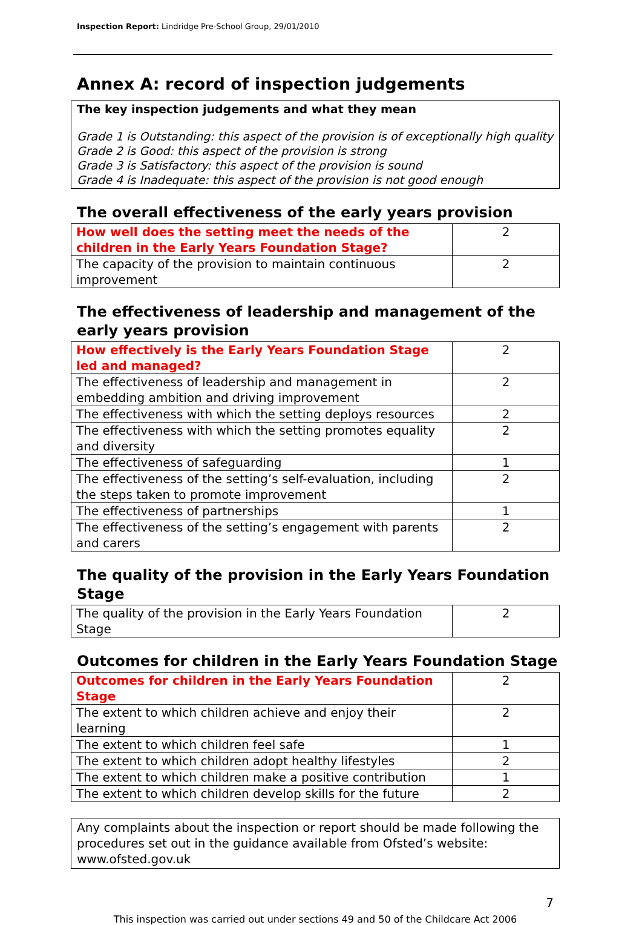Inspection Report: Lindridge Pre-School Group, 29/01/2010
Annex A: record of inspection judgements
The key inspection judgements and what they mean
Grade 1 is Outstanding: this aspect of the provision is of exceptionally high quality
Grade 2 is Good: this aspect of the provision is strong
Grade 3 is Satisfactory: this aspect of the provision is sound
Grade 4 is Inadequate: this aspect of the provision is not good enough
The overall effectiveness of the early years provision
| How well does the setting meet the needs of the children in the Early Years Foundation Stage? | 2 |
| The capacity of the provision to maintain continuous improvement | 2 |
The effectiveness of leadership and management of the early years provision
| How effectively is the Early Years Foundation Stage led and managed? | 2 |
| The effectiveness of leadership and management in embedding ambition and driving improvement | 2 |
| The effectiveness with which the setting deploys resources | 2 |
| The effectiveness with which the setting promotes equality and diversity | 2 |
| The effectiveness of safeguarding | 1 |
| The effectiveness of the setting’s self-evaluation, including the steps taken to promote improvement | 2 |
| The effectiveness of partnerships | 1 |
| The effectiveness of the setting’s engagement with parents and carers | 2 |
The quality of the provision in the Early Years Foundation Stage
| The quality of the provision in the Early Years Foundation Stage | 2 |
Outcomes for children in the Early Years Foundation Stage
| Outcomes for children in the Early Years Foundation Stage | 2 |
| The extent to which children achieve and enjoy their learning | 2 |
| The extent to which children feel safe | 1 |
| The extent to which children adopt healthy lifestyles | 2 |
| The extent to which children make a positive contribution | 1 |
| The extent to which children develop skills for the future | 2 |
Any complaints about the inspection or report should be made following the procedures set out in the guidance available from Ofsted’s website: www.ofsted.gov.uk
7
This inspection was carried out under sections 49 and 50 of the Childcare Act 2006